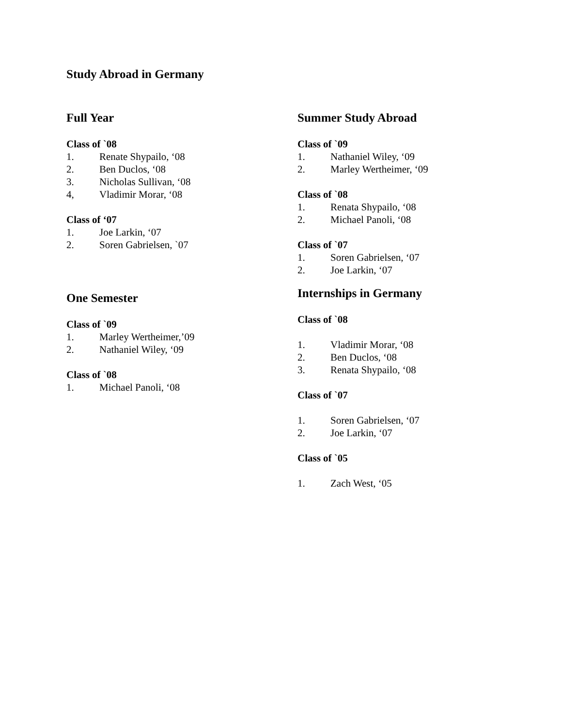Study Abroad in Germany
Full Year
Class of `08
1. Renate Shypailo, ‘08
2. Ben Duclos, ‘08
3. Nicholas Sullivan, ‘08
4, Vladimir Morar, ‘08
Class of ‘07
1. Joe Larkin, ‘07
2. Soren Gabrielsen, `07
One Semester
Class of `09
1. Marley Wertheimer,’09
2. Nathaniel Wiley, ‘09
Class of `08
1. Michael Panoli, ‘08
Summer Study Abroad
Class of `09
1. Nathaniel Wiley, ‘09
2. Marley Wertheimer, ‘09
Class of `08
1. Renata Shypailo, ‘08
2. Michael Panoli, ‘08
Class of `07
1. Soren Gabrielsen, ‘07
2. Joe Larkin, ‘07
Internships in Germany
Class of `08
1. Vladimir Morar, ‘08
2. Ben Duclos, ‘08
3. Renata Shypailo, ‘08
Class of `07
1. Soren Gabrielsen, ‘07
2. Joe Larkin, ‘07
Class of `05
1. Zach West, ‘05